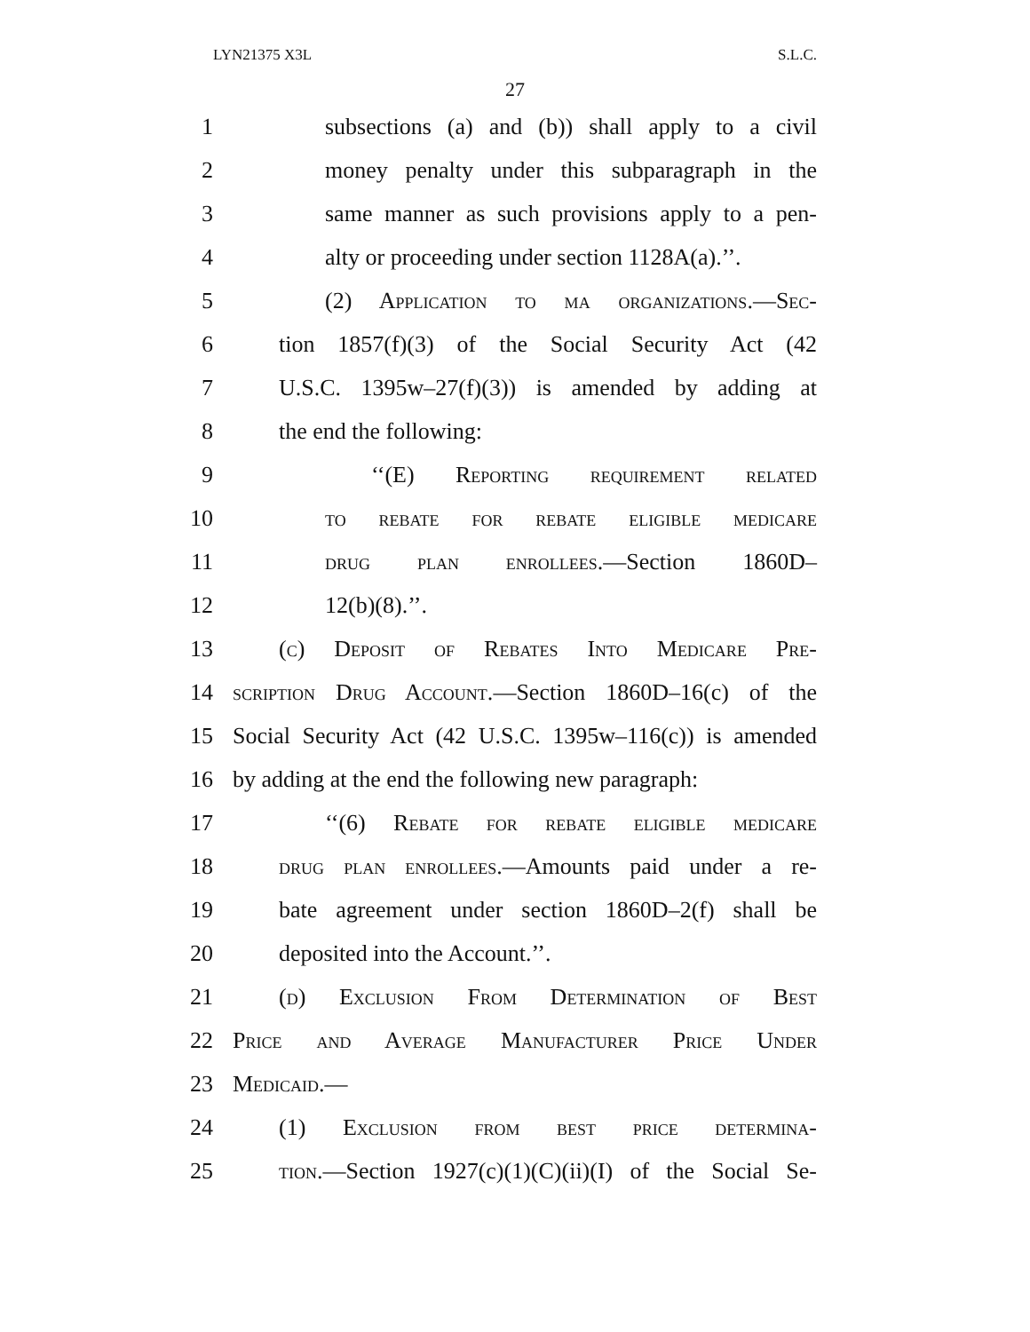LYN21375 X3L S.L.C.
27
1 subsections (a) and (b)) shall apply to a civil
2 money penalty under this subparagraph in the
3 same manner as such provisions apply to a pen-
4 alty or proceeding under section 1128A(a).’’.
5 (2) Application to ma organizations.—Sec-
6 tion 1857(f)(3) of the Social Security Act (42
7 U.S.C. 1395w–27(f)(3)) is amended by adding at
8 the end the following:
9 ‘‘(E) Reporting requirement related
10 to rebate for rebate eligible medicare
11 drug plan enrollees.—Section 1860D–
12 12(b)(8).’’.
13 (c) Deposit of Rebates Into Medicare Pre-
14 scription Drug Account.—Section 1860D–16(c) of the
15 Social Security Act (42 U.S.C. 1395w–116(c)) is amended
16 by adding at the end the following new paragraph:
17 ‘‘(6) Rebate for rebate eligible medicare
18 drug plan enrollees.—Amounts paid under a re-
19 bate agreement under section 1860D–2(f) shall be
20 deposited into the Account.’’.
21 (d) Exclusion From Determination of Best
22 Price and Average Manufacturer Price Under
23 Medicaid.—
24 (1) Exclusion from best price determina-
25 tion.—Section 1927(c)(1)(C)(ii)(I) of the Social Se-